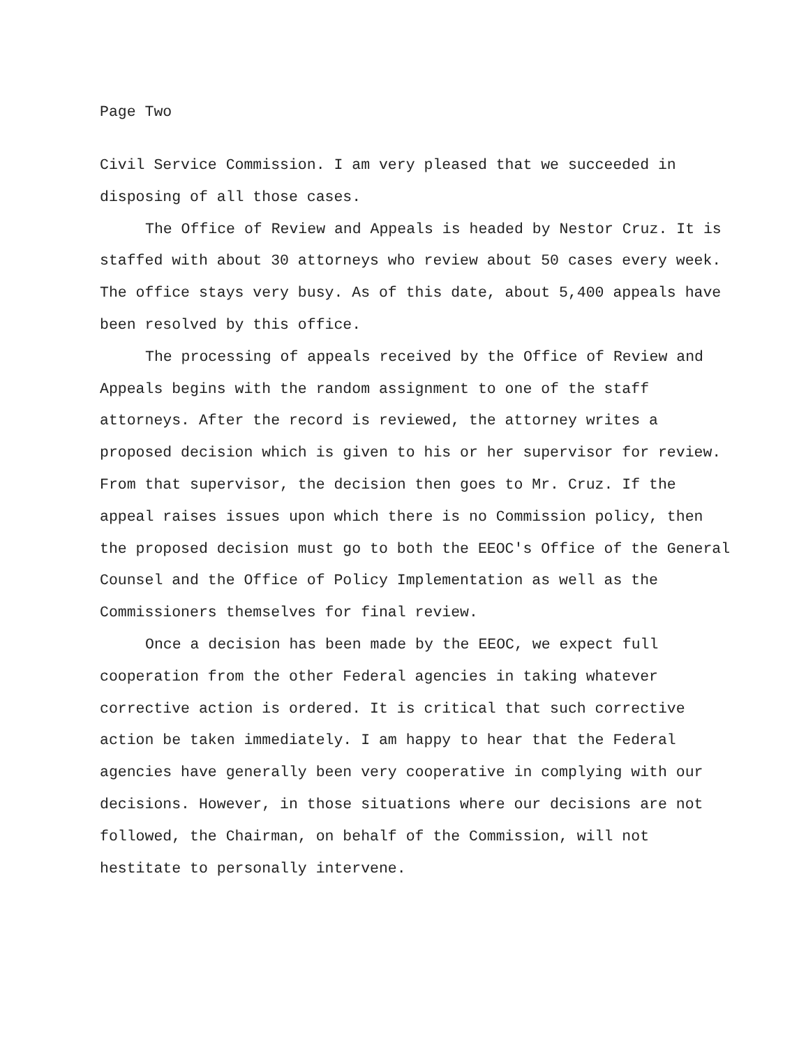Page Two
Civil Service Commission. I am very pleased that we succeeded in disposing of all those cases.
The Office of Review and Appeals is headed by Nestor Cruz. It is staffed with about 30 attorneys who review about 50 cases every week. The office stays very busy. As of this date, about 5,400 appeals have been resolved by this office.
The processing of appeals received by the Office of Review and Appeals begins with the random assignment to one of the staff attorneys. After the record is reviewed, the attorney writes a proposed decision which is given to his or her supervisor for review. From that supervisor, the decision then goes to Mr. Cruz. If the appeal raises issues upon which there is no Commission policy, then the proposed decision must go to both the EEOC's Office of the General Counsel and the Office of Policy Implementation as well as the Commissioners themselves for final review.
Once a decision has been made by the EEOC, we expect full cooperation from the other Federal agencies in taking whatever corrective action is ordered. It is critical that such corrective action be taken immediately. I am happy to hear that the Federal agencies have generally been very cooperative in complying with our decisions. However, in those situations where our decisions are not followed, the Chairman, on behalf of the Commission, will not hestitate to personally intervene.